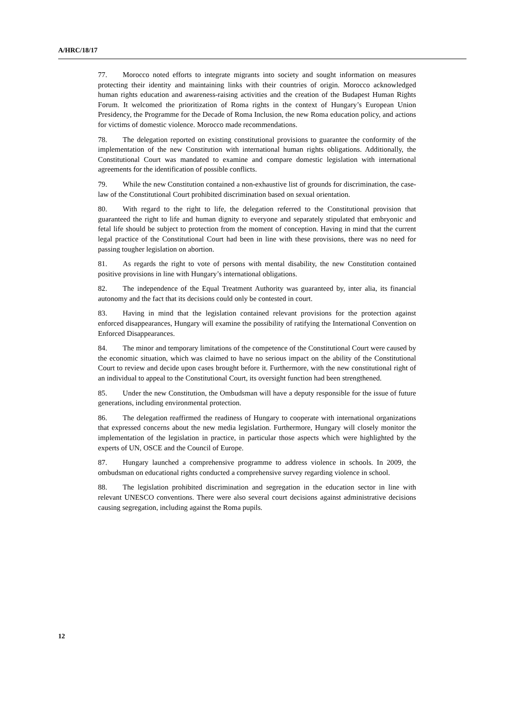A/HRC/18/17
77. Morocco noted efforts to integrate migrants into society and sought information on measures protecting their identity and maintaining links with their countries of origin. Morocco acknowledged human rights education and awareness-raising activities and the creation of the Budapest Human Rights Forum. It welcomed the prioritization of Roma rights in the context of Hungary’s European Union Presidency, the Programme for the Decade of Roma Inclusion, the new Roma education policy, and actions for victims of domestic violence. Morocco made recommendations.
78. The delegation reported on existing constitutional provisions to guarantee the conformity of the implementation of the new Constitution with international human rights obligations. Additionally, the Constitutional Court was mandated to examine and compare domestic legislation with international agreements for the identification of possible conflicts.
79. While the new Constitution contained a non-exhaustive list of grounds for discrimination, the case-law of the Constitutional Court prohibited discrimination based on sexual orientation.
80. With regard to the right to life, the delegation referred to the Constitutional provision that guaranteed the right to life and human dignity to everyone and separately stipulated that embryonic and fetal life should be subject to protection from the moment of conception. Having in mind that the current legal practice of the Constitutional Court had been in line with these provisions, there was no need for passing tougher legislation on abortion.
81. As regards the right to vote of persons with mental disability, the new Constitution contained positive provisions in line with Hungary’s international obligations.
82. The independence of the Equal Treatment Authority was guaranteed by, inter alia, its financial autonomy and the fact that its decisions could only be contested in court.
83. Having in mind that the legislation contained relevant provisions for the protection against enforced disappearances, Hungary will examine the possibility of ratifying the International Convention on Enforced Disappearances.
84. The minor and temporary limitations of the competence of the Constitutional Court were caused by the economic situation, which was claimed to have no serious impact on the ability of the Constitutional Court to review and decide upon cases brought before it. Furthermore, with the new constitutional right of an individual to appeal to the Constitutional Court, its oversight function had been strengthened.
85. Under the new Constitution, the Ombudsman will have a deputy responsible for the issue of future generations, including environmental protection.
86. The delegation reaffirmed the readiness of Hungary to cooperate with international organizations that expressed concerns about the new media legislation. Furthermore, Hungary will closely monitor the implementation of the legislation in practice, in particular those aspects which were highlighted by the experts of UN, OSCE and the Council of Europe.
87. Hungary launched a comprehensive programme to address violence in schools. In 2009, the ombudsman on educational rights conducted a comprehensive survey regarding violence in school.
88. The legislation prohibited discrimination and segregation in the education sector in line with relevant UNESCO conventions. There were also several court decisions against administrative decisions causing segregation, including against the Roma pupils.
12